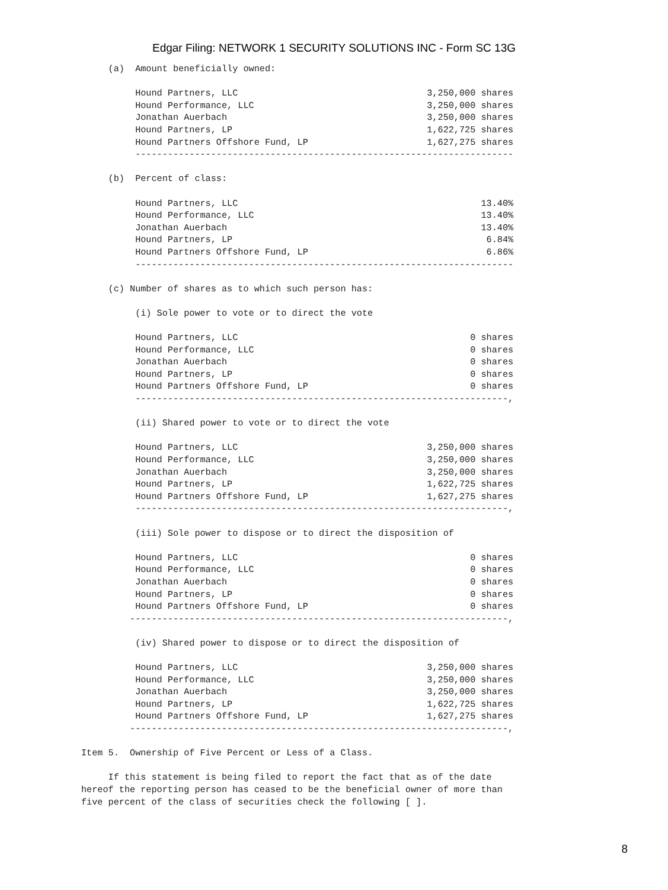Edgar Filing: NETWORK 1 SECURITY SOLUTIONS INC - Form SC 13G
     (a)  Amount beneficially owned:

          Hound Partners, LLC                                   3,250,000 shares
          Hound Performance, LLC                                3,250,000 shares
          Jonathan Auerbach                                     3,250,000 shares
          Hound Partners, LP                                    1,622,725 shares
          Hound Partners Offshore Fund, LP                      1,627,275 shares
          ----------------------------------------------------------------------

     (b)  Percent of class:

          Hound Partners, LLC                                             13.40%
          Hound Performance, LLC                                          13.40%
          Jonathan Auerbach                                               13.40%
          Hound Partners, LP                                               6.84%
          Hound Partners Offshore Fund, LP                                 6.86%
          ----------------------------------------------------------------------

     (c) Number of shares as to which such person has:

          (i) Sole power to vote or to direct the vote

          Hound Partners, LLC                                           0 shares
          Hound Performance, LLC                                        0 shares
          Jonathan Auerbach                                             0 shares
          Hound Partners, LP                                            0 shares
          Hound Partners Offshore Fund, LP                              0 shares
          ---------------------------------------------------------------------,

          (ii) Shared power to vote or to direct the vote

          Hound Partners, LLC                                   3,250,000 shares
          Hound Performance, LLC                                3,250,000 shares
          Jonathan Auerbach                                     3,250,000 shares
          Hound Partners, LP                                    1,622,725 shares
          Hound Partners Offshore Fund, LP                      1,627,275 shares
          ---------------------------------------------------------------------,

          (iii) Sole power to dispose or to direct the disposition of

          Hound Partners, LLC                                           0 shares
          Hound Performance, LLC                                        0 shares
          Jonathan Auerbach                                             0 shares
          Hound Partners, LP                                            0 shares
          Hound Partners Offshore Fund, LP                              0 shares
         ----------------------------------------------------------------------,

          (iv) Shared power to dispose or to direct the disposition of

          Hound Partners, LLC                                   3,250,000 shares
          Hound Performance, LLC                                3,250,000 shares
          Jonathan Auerbach                                     3,250,000 shares
          Hound Partners, LP                                    1,622,725 shares
          Hound Partners Offshore Fund, LP                      1,627,275 shares
         ----------------------------------------------------------------------,

Item 5.  Ownership of Five Percent or Less of a Class.

     If this statement is being filed to report the fact that as of the date
hereof the reporting person has ceased to be the beneficial owner of more than
five percent of the class of securities check the following [ ].
8